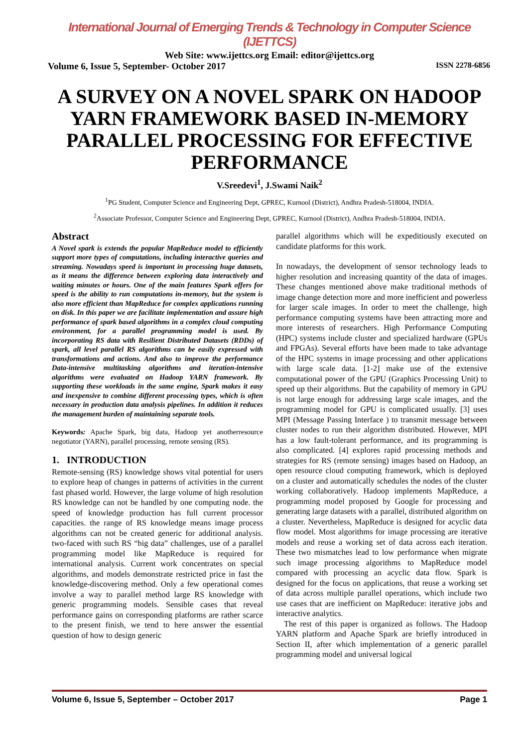International Journal of Emerging Trends & Technology in Computer Science (IJETTCS)
Web Site: www.ijettcs.org Email: editor@ijettcs.org
Volume 6, Issue 5, September- October 2017 ISSN 2278-6856
A SURVEY ON A NOVEL SPARK ON HADOOP YARN FRAMEWORK BASED IN-MEMORY PARALLEL PROCESSING FOR EFFECTIVE PERFORMANCE
V.Sreedevi<sup>1</sup>, J.Swami Naik<sup>2</sup>
<sup>1</sup> PG Student, Computer Science and Engineering Dept, GPREC, Kurnool (District), Andhra Pradesh-518004, INDIA.
<sup>2</sup> Associate Professor, Computer Science and Engineering Dept, GPREC, Kurnool (District), Andhra Pradesh-518004, INDIA.
Abstract
A Novel spark is extends the popular MapReduce model to efficiently support more types of computations, including interactive queries and streaming. Nowadays speed is important in processing huge datasets, as it means the difference between exploring data interactively and waiting minutes or hours. One of the main features Spark offers for speed is the ability to run computations in-memory, but the system is also more efficient than MapReduce for complex applications running on disk. In this paper we are facilitate implementation and assure high performance of spark based algorithms in a complex cloud computing environment, for a parallel programming model is used. By incorporating RS data with Resilient Distributed Datasets (RDDs) of spark, all level parallel RS algorithms can be easily expressed with transformations and actions. And also to improve the performance Data-intensive multitasking algorithms and iteration-intensive algorithms were evaluated on Hadoop YARN framework. By supporting these workloads in the same engine, Spark makes it easy and inexpensive to combine different processing types, which is often necessary in production data analysis pipelines. In addition it reduces the management burden of maintaining separate tools.
Keywords: Apache Spark, big data, Hadoop yet anotherresource negotiator (YARN), parallel processing, remote sensing (RS).
1. INTRODUCTION
Remote-sensing (RS) knowledge shows vital potential for users to explore heap of changes in patterns of activities in the current fast phased world. However, the large volume of high resolution RS knowledge can not be handled by one computing node. the speed of knowledge production has full current processor capacities. the range of RS knowledge means image process algorithms can not be created generic for additional analysis. two-faced with such RS “big data” challenges, use of a parallel programming model like MapReduce is required for international analysis. Current work concentrates on special algorithms, and models demonstrate restricted price in fast the knowledge-discovering method. Only a few operational comes involve a way to parallel method large RS knowledge with generic programming models. Sensible cases that reveal performance gains on corresponding platforms are rather scarce to the present finish, we tend to here answer the essential question of how to design generic
parallel algorithms which will be expeditiously executed on candidate platforms for this work.
In nowadays, the development of sensor technology leads to higher resolution and increasing quantity of the data of images. These changes mentioned above make traditional methods of image change detection more and more inefficient and powerless for larger scale images. In order to meet the challenge, high performance computing systems have been attracting more and more interests of researchers. High Performance Computing (HPC) systems include cluster and specialized hardware (GPUs and FPGAs). Several efforts have been made to take advantage of the HPC systems in image processing and other applications with large scale data. [1-2] make use of the extensive computational power of the GPU (Graphics Processing Unit) to speed up their algorithms. But the capability of memory in GPU is not large enough for addressing large scale images, and the programming model for GPU is complicated usually. [3] uses MPI (Message Passing Interface ) to transmit message between cluster nodes to run their algorithm distributed. However, MPI has a low fault-tolerant performance, and its programming is also complicated. [4] explores rapid processing methods and strategies for RS (remote sensing) images based on Hadoop, an open resource cloud computing framework, which is deployed on a cluster and automatically schedules the nodes of the cluster working collaboratively. Hadoop implements MapReduce, a programming model proposed by Google for processing and generating large datasets with a parallel, distributed algorithm on a cluster. Nevertheless, MapReduce is designed for acyclic data flow model. Most algorithms for image processing are iterative models and reuse a working set of data across each iteration. These two mismatches lead to low performance when migrate such image processing algorithms to MapReduce model compared with processing an acyclic data flow. Spark is designed for the focus on applications, that reuse a working set of data across multiple parallel operations, which include two use cases that are inefficient on MapReduce: iterative jobs and interactive analytics.
The rest of this paper is organized as follows. The Hadoop YARN platform and Apache Spark are briefly introduced in Section II, after which implementation of a generic parallel programming model and universal logical
Volume 6, Issue 5, September – October 2017 Page 1